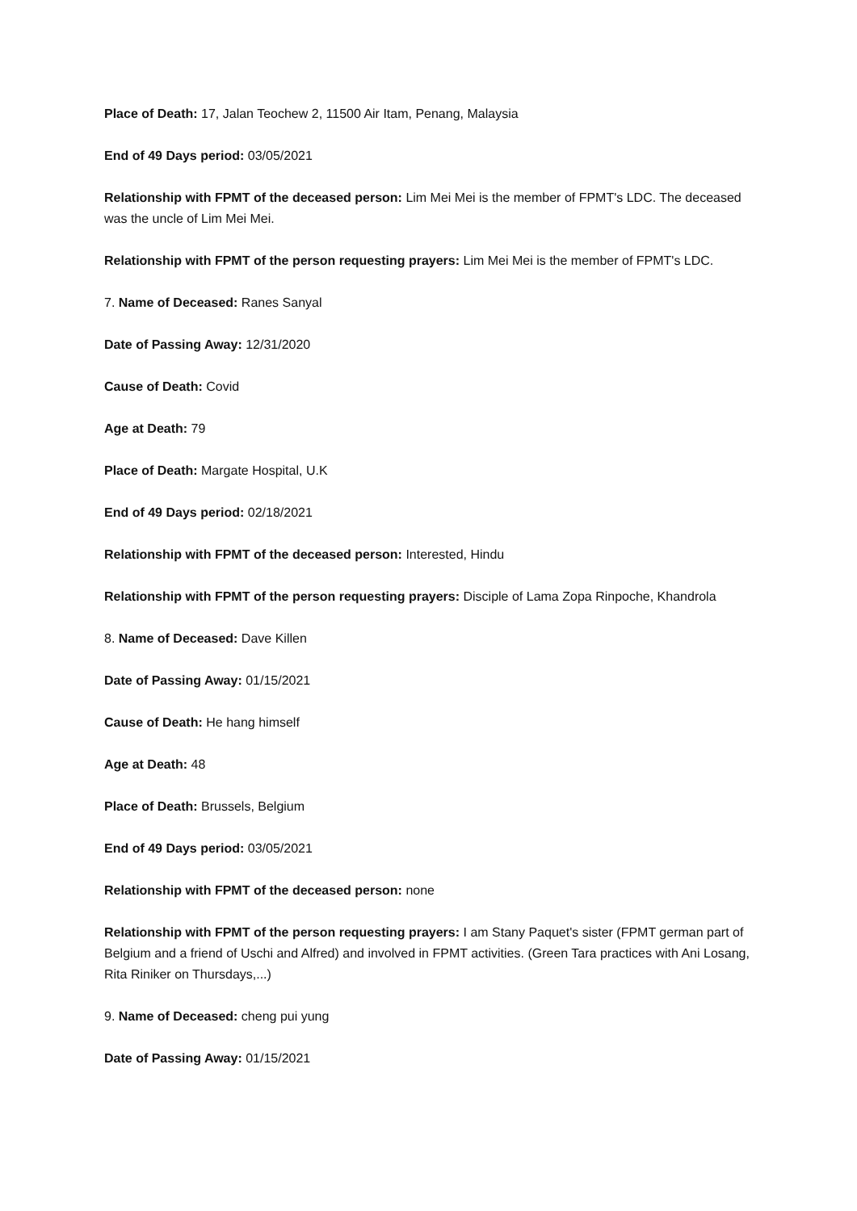Place of Death: 17, Jalan Teochew 2, 11500 Air Itam, Penang, Malaysia
End of 49 Days period: 03/05/2021
Relationship with FPMT of the deceased person: Lim Mei Mei is the member of FPMT's LDC. The deceased was the uncle of Lim Mei Mei.
Relationship with FPMT of the person requesting prayers: Lim Mei Mei is the member of FPMT's LDC.
7. Name of Deceased: Ranes Sanyal
Date of Passing Away: 12/31/2020
Cause of Death: Covid
Age at Death: 79
Place of Death: Margate Hospital, U.K
End of 49 Days period: 02/18/2021
Relationship with FPMT of the deceased person: Interested, Hindu
Relationship with FPMT of the person requesting prayers: Disciple of Lama Zopa Rinpoche, Khandrola
8. Name of Deceased: Dave Killen
Date of Passing Away: 01/15/2021
Cause of Death: He hang himself
Age at Death: 48
Place of Death: Brussels, Belgium
End of 49 Days period: 03/05/2021
Relationship with FPMT of the deceased person: none
Relationship with FPMT of the person requesting prayers: I am Stany Paquet's sister (FPMT german part of Belgium and a friend of Uschi and Alfred) and involved in FPMT activities. (Green Tara practices with Ani Losang, Rita Riniker on Thursdays,...)
9. Name of Deceased: cheng pui yung
Date of Passing Away: 01/15/2021